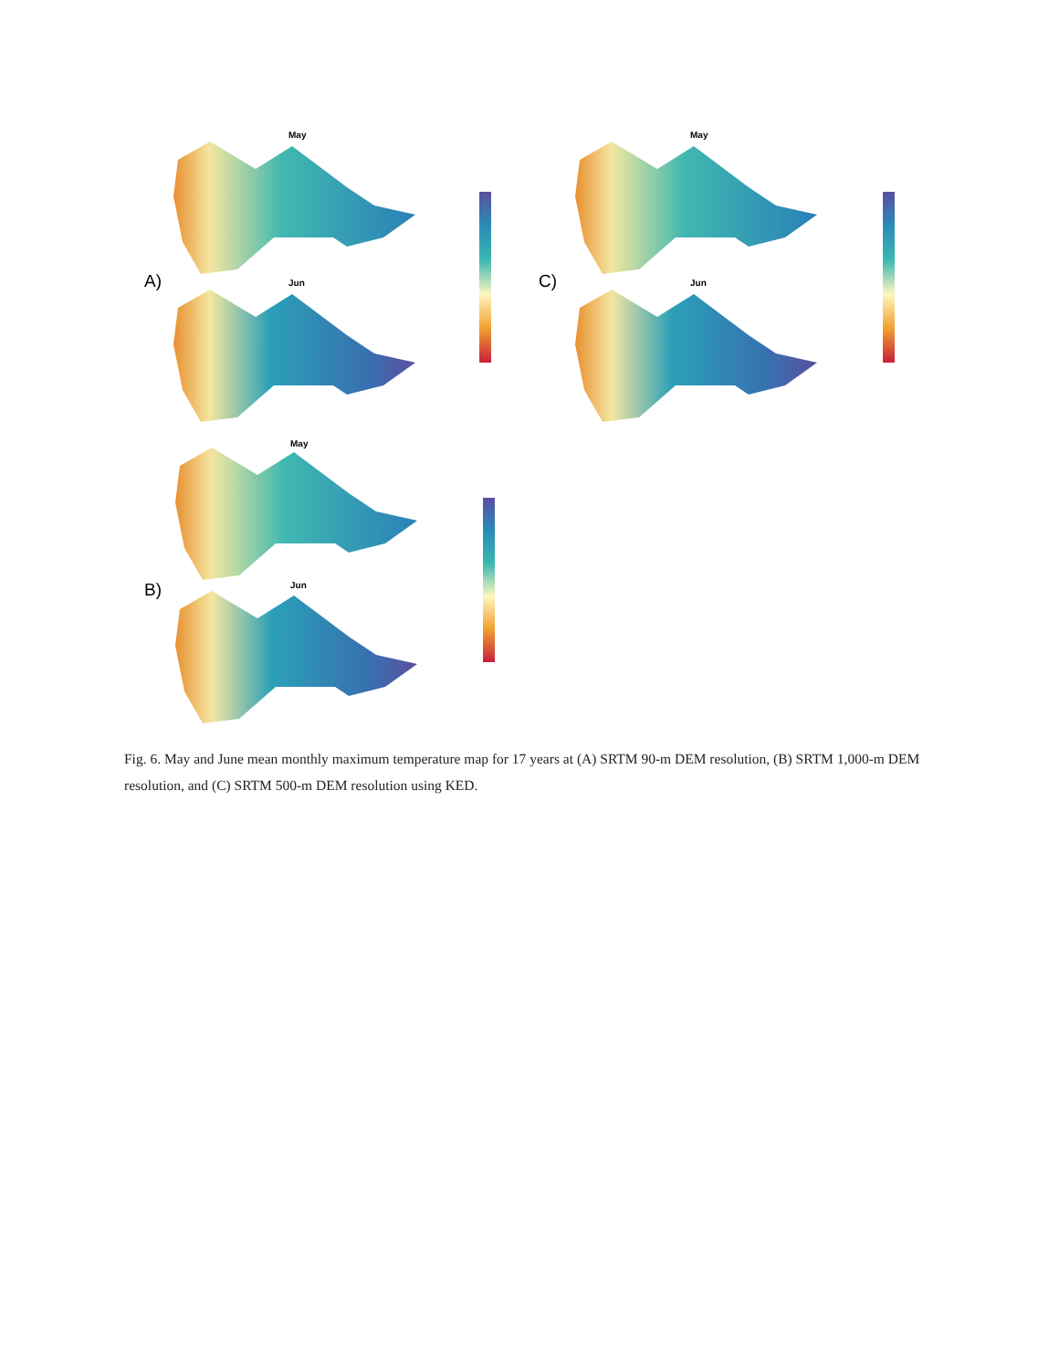May
Jun
May
Jun
May
Jun
A) C)
B)
Fig. 6. May and June mean monthly maximum temperature map for 17 years at (A) SRTM 90-m DEM resolution, (B) SRTM 1,000-m DEM resolution, and (C) SRTM 500-m DEM resolution using KED.